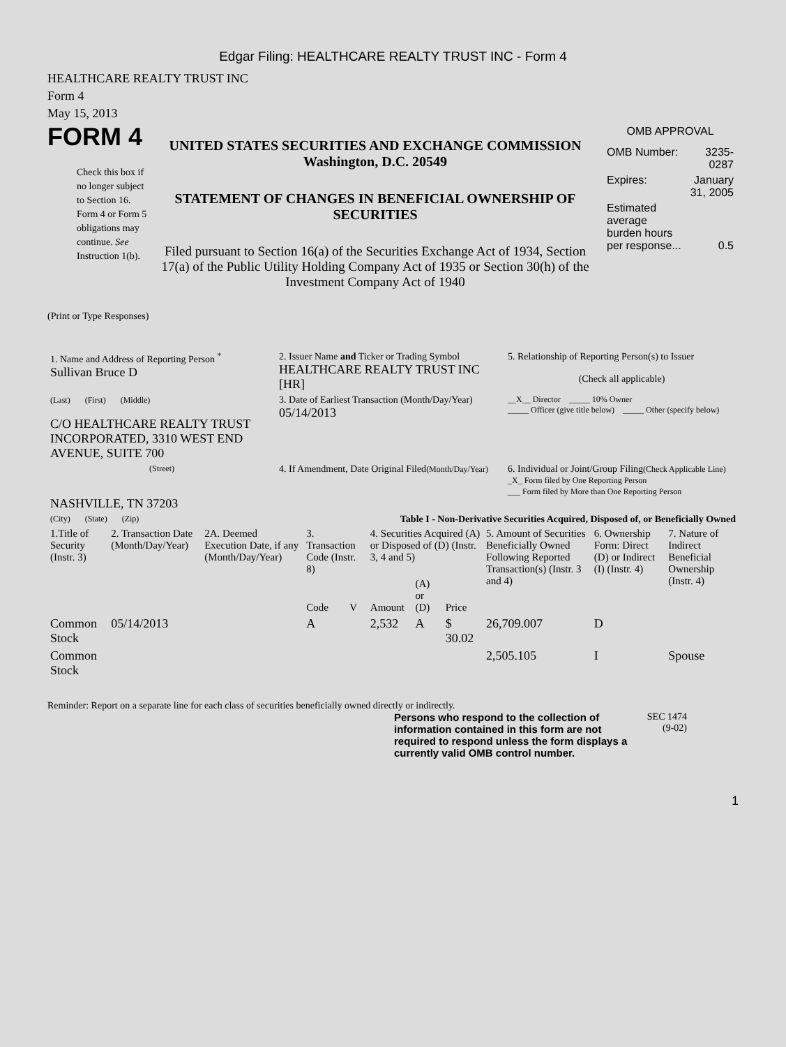Edgar Filing: HEALTHCARE REALTY TRUST INC - Form 4
HEALTHCARE REALTY TRUST INC
Form 4
May 15, 2013
FORM 4
Check this box if no longer subject to Section 16. Form 4 or Form 5 obligations may continue. See Instruction 1(b).
UNITED STATES SECURITIES AND EXCHANGE COMMISSION
Washington, D.C. 20549
STATEMENT OF CHANGES IN BENEFICIAL OWNERSHIP OF SECURITIES
Filed pursuant to Section 16(a) of the Securities Exchange Act of 1934, Section 17(a) of the Public Utility Holding Company Act of 1935 or Section 30(h) of the Investment Company Act of 1940
OMB APPROVAL
| OMB Number: | 3235-0287 |
| Expires: | January 31, 2005 |
| Estimated average burden hours per response... | 0.5 |
(Print or Type Responses)
| 1. Name and Address of Reporting Person <sup>*</sup> Sullivan Bruce D | 2. Issuer Name and Ticker or Trading Symbol HEALTHCARE REALTY TRUST INC [HR] | 5. Relationship of Reporting Person(s) to Issuer (Check all applicable) |
| (Last) (First) (Middle) C/O HEALTHCARE REALTY TRUST INCORPORATED, 3310 WEST END AVENUE, SUITE 700 | 3. Date of Earliest Transaction (Month/Day/Year) 05/14/2013 | __X__ Director _____ 10% Owner _____ Officer (give title below) _____ Other (specify below) |
| (Street) NASHVILLE, TN 37203 | 4. If Amendment, Date Original Filed (Month/Day/Year) | 6. Individual or Joint/Group Filing (Check Applicable Line) _X_ Form filed by One Reporting Person ___ Form filed by More than One Reporting Person |
| (City) (State) (Zip) | Table I - Non-Derivative Securities Acquired, Disposed of, or Beneficially Owned | |
| 1.Title of Security (Instr. 3) | 2. Transaction Date (Month/Day/Year) | 2A. Deemed Execution Date, if any (Month/Day/Year) | 3. Transaction Code (Instr. 8) | | 4. Securities Acquired (A) or Disposed of (D) (Instr. 3, 4 and 5) | | | 5. Amount of Securities Beneficially Owned Following Reported Transaction(s) (Instr. 3 and 4) | 6. Ownership Form: Direct (D) or Indirect (I) (Instr. 4) | 7. Nature of Indirect Beneficial Ownership (Instr. 4) |
| --- | --- | --- | --- | --- | --- | --- | --- | --- | --- | --- |
| | | | Code | V | Amount | (A) or (D) | Price | | | |
| Common Stock | 05/14/2013 | | A | | 2,532 | A | $ 30.02 | 26,709.007 | D | |
| Common Stock | | | | | | | | 2,505.105 | I | Spouse |
Reminder: Report on a separate line for each class of securities beneficially owned directly or indirectly.
Persons who respond to the collection of information contained in this form are not required to respond unless the form displays a currently valid OMB control number.
SEC 1474
(9-02)
1